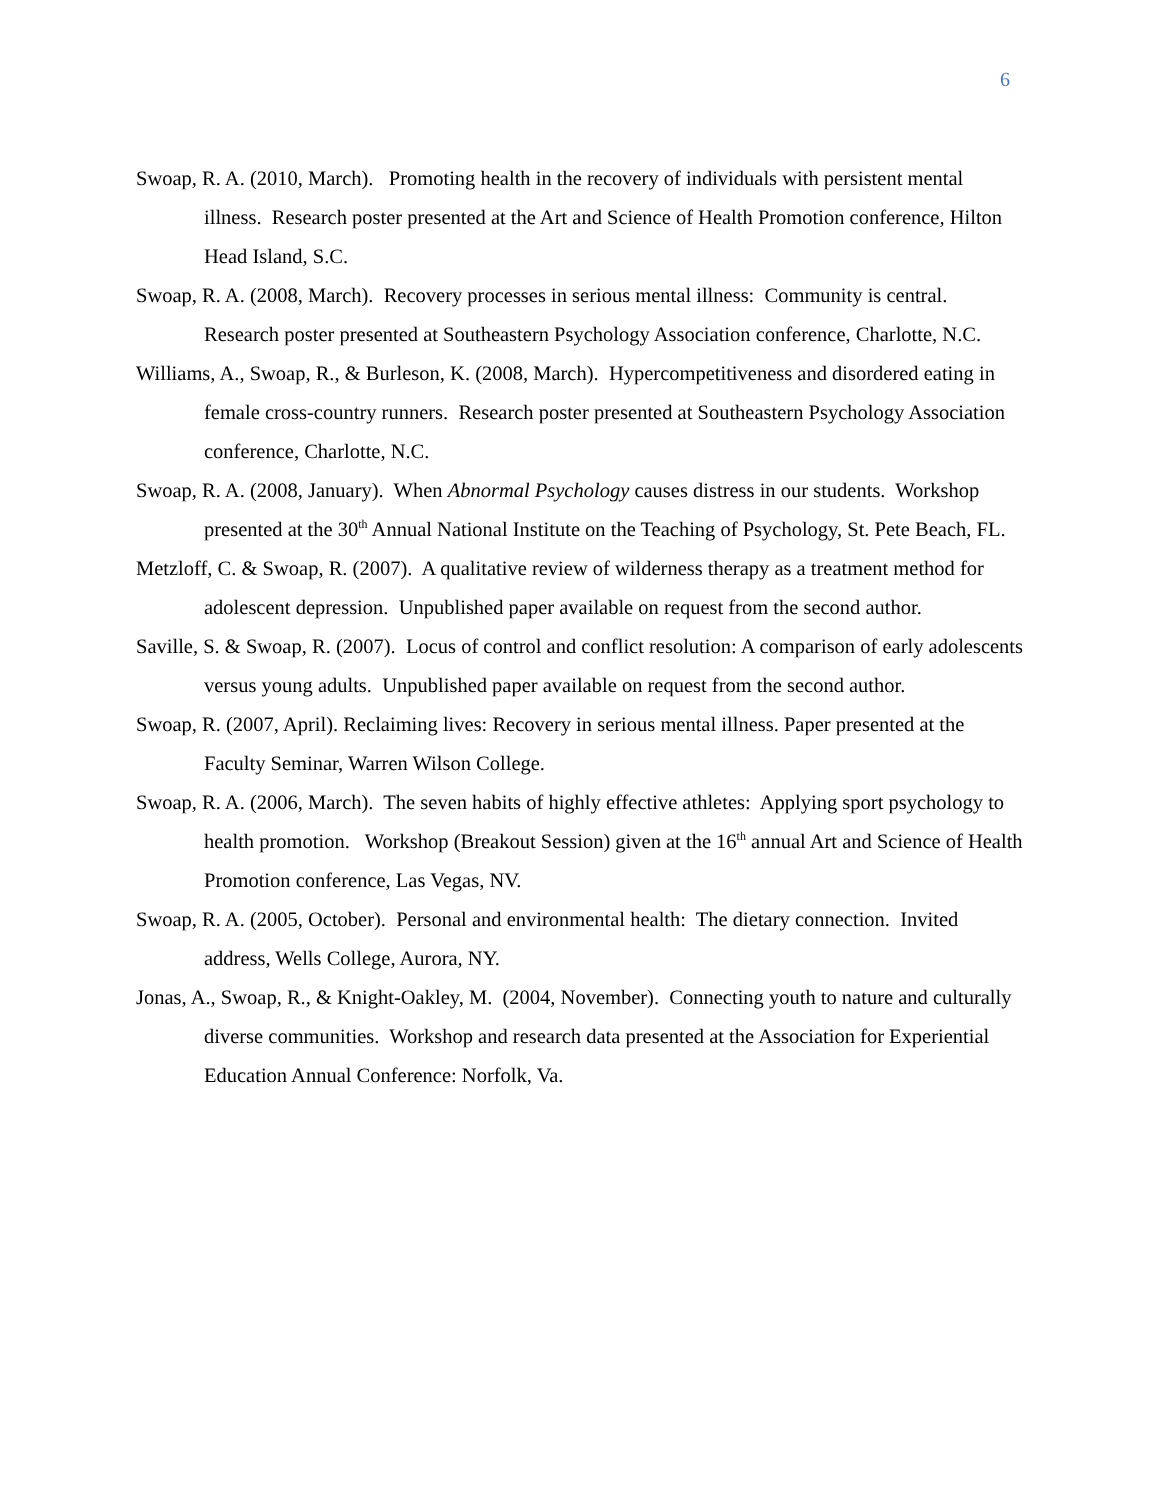6
Swoap, R. A. (2010, March). Promoting health in the recovery of individuals with persistent mental illness. Research poster presented at the Art and Science of Health Promotion conference, Hilton Head Island, S.C.
Swoap, R. A. (2008, March). Recovery processes in serious mental illness: Community is central. Research poster presented at Southeastern Psychology Association conference, Charlotte, N.C.
Williams, A., Swoap, R., & Burleson, K. (2008, March). Hypercompetitiveness and disordered eating in female cross-country runners. Research poster presented at Southeastern Psychology Association conference, Charlotte, N.C.
Swoap, R. A. (2008, January). When Abnormal Psychology causes distress in our students. Workshop presented at the 30<sup>th</sup> Annual National Institute on the Teaching of Psychology, St. Pete Beach, FL.
Metzloff, C. & Swoap, R. (2007). A qualitative review of wilderness therapy as a treatment method for adolescent depression. Unpublished paper available on request from the second author.
Saville, S. & Swoap, R. (2007). Locus of control and conflict resolution: A comparison of early adolescents versus young adults. Unpublished paper available on request from the second author.
Swoap, R. (2007, April). Reclaiming lives: Recovery in serious mental illness. Paper presented at the Faculty Seminar, Warren Wilson College.
Swoap, R. A. (2006, March). The seven habits of highly effective athletes: Applying sport psychology to health promotion. Workshop (Breakout Session) given at the 16<sup>th</sup> annual Art and Science of Health Promotion conference, Las Vegas, NV.
Swoap, R. A. (2005, October). Personal and environmental health: The dietary connection. Invited address, Wells College, Aurora, NY.
Jonas, A., Swoap, R., & Knight-Oakley, M. (2004, November). Connecting youth to nature and culturally diverse communities. Workshop and research data presented at the Association for Experiential Education Annual Conference: Norfolk, Va.